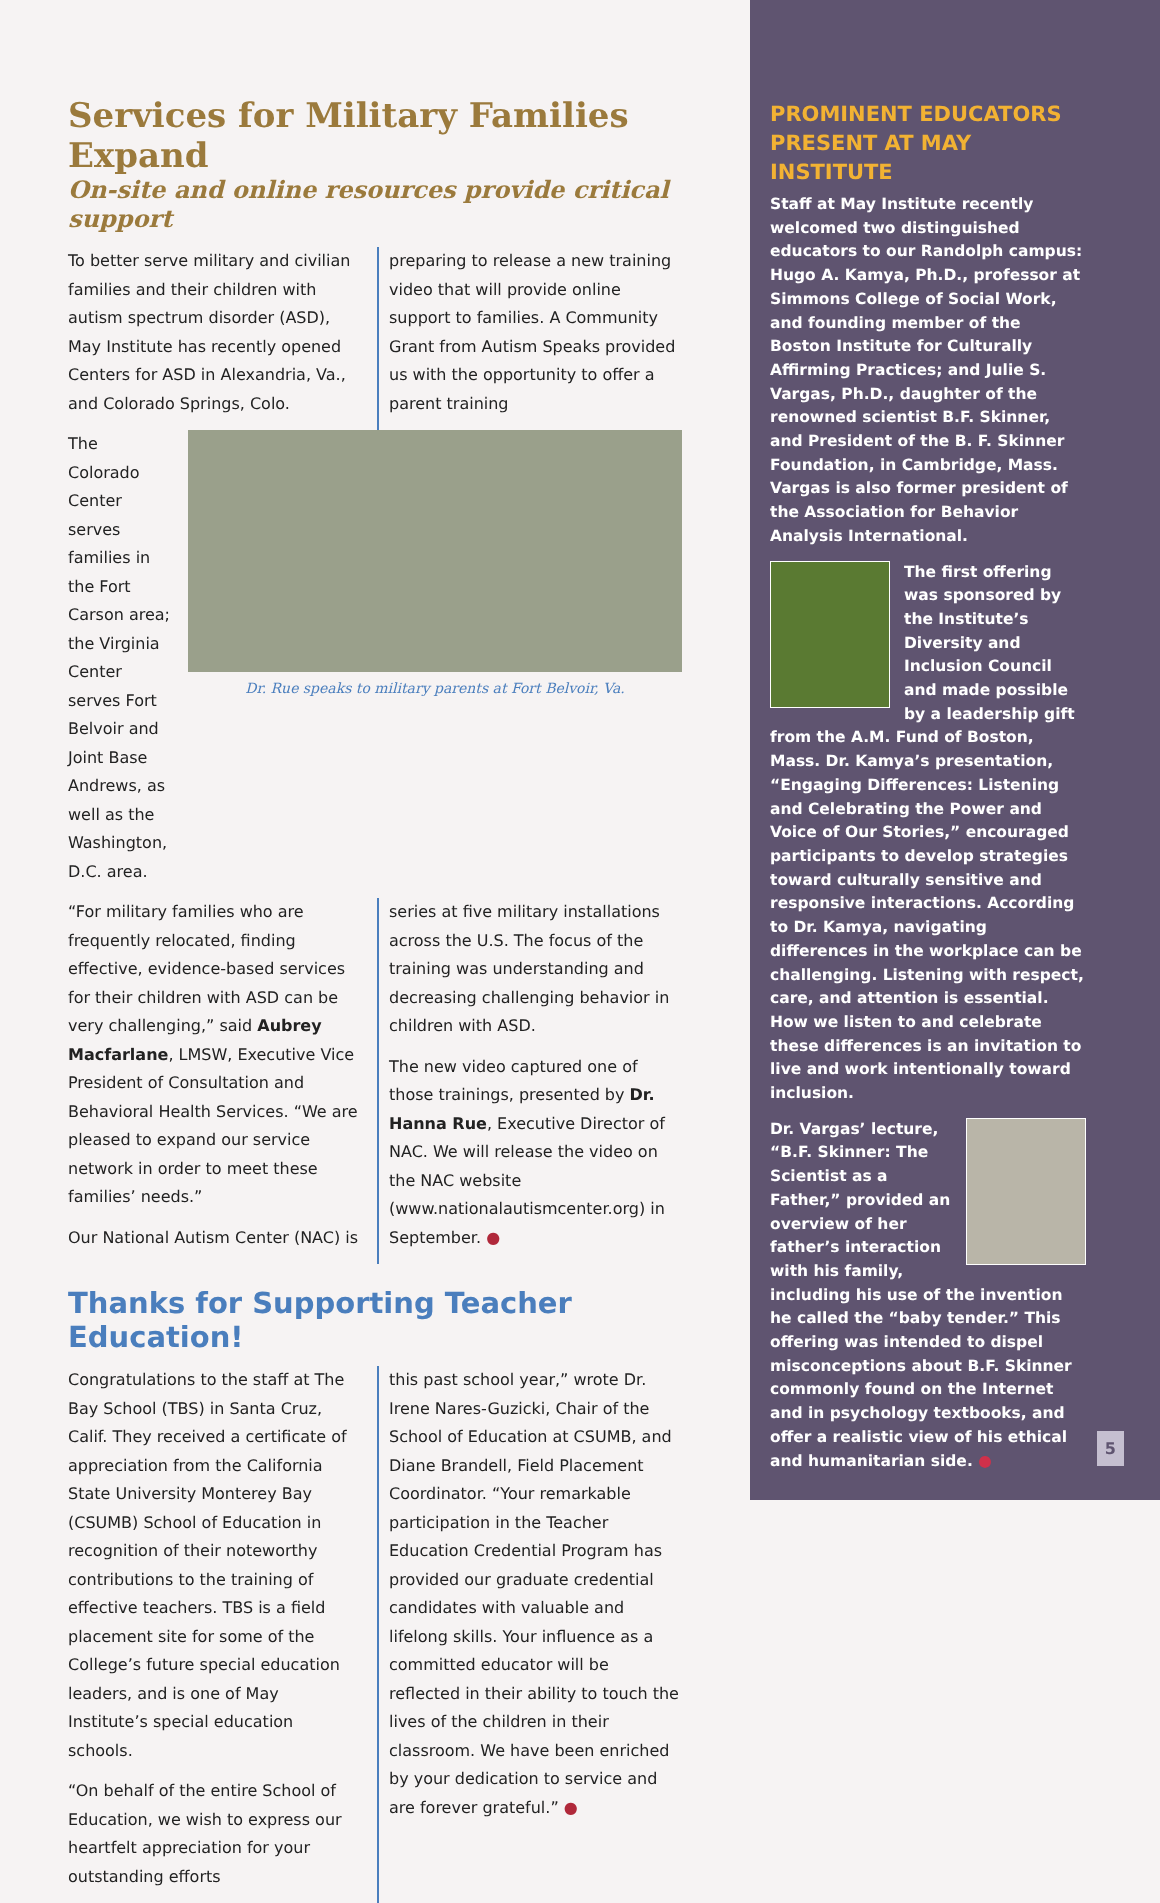Services for Military Families Expand
On-site and online resources provide critical support
To better serve military and civilian families and their children with autism spectrum disorder (ASD), May Institute has recently opened Centers for ASD in Alexandria, Va., and Colorado Springs, Colo.
preparing to release a new training video that will provide online support to families. A Community Grant from Autism Speaks provided us with the opportunity to offer a parent training
The Colorado Center serves families in the Fort Carson area; the Virginia Center serves Fort Belvoir and Joint Base Andrews, as well as the Washington, D.C. area.
Dr. Rue speaks to military parents at Fort Belvoir, Va.
“For military families who are frequently relocated, finding effective, evidence-based services for their children with ASD can be very challenging,” said Aubrey Macfarlane, LMSW, Executive Vice President of Consultation and Behavioral Health Services. “We are pleased to expand our service network in order to meet these families’ needs.”
Our National Autism Center (NAC) is
series at five military installations across the U.S. The focus of the training was understanding and decreasing challenging behavior in children with ASD.
The new video captured one of those trainings, presented by Dr. Hanna Rue, Executive Director of NAC. We will release the video on the NAC website (www.nationalautismcenter.org) in September. ●
Thanks for Supporting Teacher Education!
Congratulations to the staff at The Bay School (TBS) in Santa Cruz, Calif. They received a certificate of appreciation from the California State University Monterey Bay (CSUMB) School of Education in recognition of their noteworthy contributions to the training of effective teachers. TBS is a field placement site for some of the College’s future special education leaders, and is one of May Institute’s special education schools.
“On behalf of the entire School of Education, we wish to express our heartfelt appreciation for your outstanding efforts
this past school year,” wrote Dr. Irene Nares-Guzicki, Chair of the School of Education at CSUMB, and Diane Brandell, Field Placement Coordinator. “Your remarkable participation in the Teacher Education Credential Program has provided our graduate credential candidates with valuable and lifelong skills. Your influence as a committed educator will be reflected in their ability to touch the lives of the children in their classroom. We have been enriched by your dedication to service and are forever grateful.” ●
PROMINENT EDUCATORS PRESENT AT MAY INSTITUTE
Staff at May Institute recently welcomed two distinguished educators to our Randolph campus: Hugo A. Kamya, Ph.D., professor at Simmons College of Social Work, and founding member of the Boston Institute for Culturally Affirming Practices; and Julie S. Vargas, Ph.D., daughter of the renowned scientist B.F. Skinner, and President of the B. F. Skinner Foundation, in Cambridge, Mass. Vargas is also former president of the Association for Behavior Analysis International.
The first offering was sponsored by the Institute’s Diversity and Inclusion Council and made possible by a leadership gift from the A.M. Fund of Boston, Mass. Dr. Kamya’s presentation, “Engaging Differences: Listening and Celebrating the Power and Voice of Our Stories,” encouraged participants to develop strategies toward culturally sensitive and responsive interactions. According to Dr. Kamya, navigating differences in the workplace can be challenging. Listening with respect, care, and attention is essential. How we listen to and celebrate these differences is an invitation to live and work intentionally toward inclusion.
Dr. Vargas’ lecture, “B.F. Skinner: The Scientist as a Father,” provided an overview of her father’s interaction with his family, including his use of the invention he called the “baby tender.” This offering was intended to dispel misconceptions about B.F. Skinner commonly found on the Internet and in psychology textbooks, and offer a realistic view of his ethical and humanitarian side. ●
5